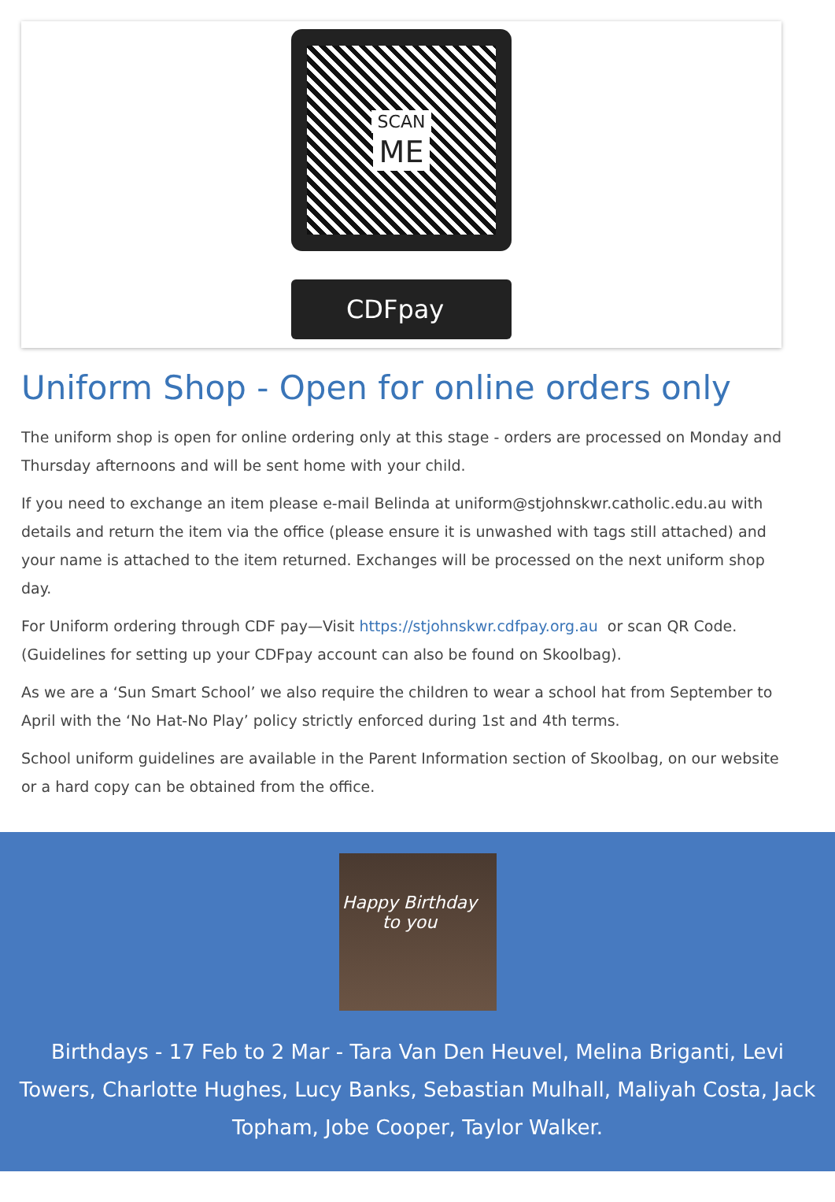SCAN
ME
CDFpay
Uniform Shop - Open for online orders only
The uniform shop is open for online ordering only at this stage - orders are processed on Monday and Thursday afternoons and will be sent home with your child.
If you need to exchange an item please e-mail Belinda at uniform@stjohnskwr.catholic.edu.au with details and return the item via the office (please ensure it is unwashed with tags still attached) and your name is attached to the item returned. Exchanges will be processed on the next uniform shop day.
For Uniform ordering through CDF pay—Visit https://stjohnskwr.cdfpay.org.au or scan QR Code. (Guidelines for setting up your CDFpay account can also be found on Skoolbag).
As we are a ‘Sun Smart School’ we also require the children to wear a school hat from September to April with the ‘No Hat-No Play’ policy strictly enforced during 1st and 4th terms.
School uniform guidelines are available in the Parent Information section of Skoolbag, on our website or a hard copy can be obtained from the office.
Happy Birthday to you
Birthdays - 17 Feb to 2 Mar - Tara Van Den Heuvel, Melina Briganti, Levi Towers, Charlotte Hughes, Lucy Banks, Sebastian Mulhall, Maliyah Costa, Jack Topham, Jobe Cooper, Taylor Walker.